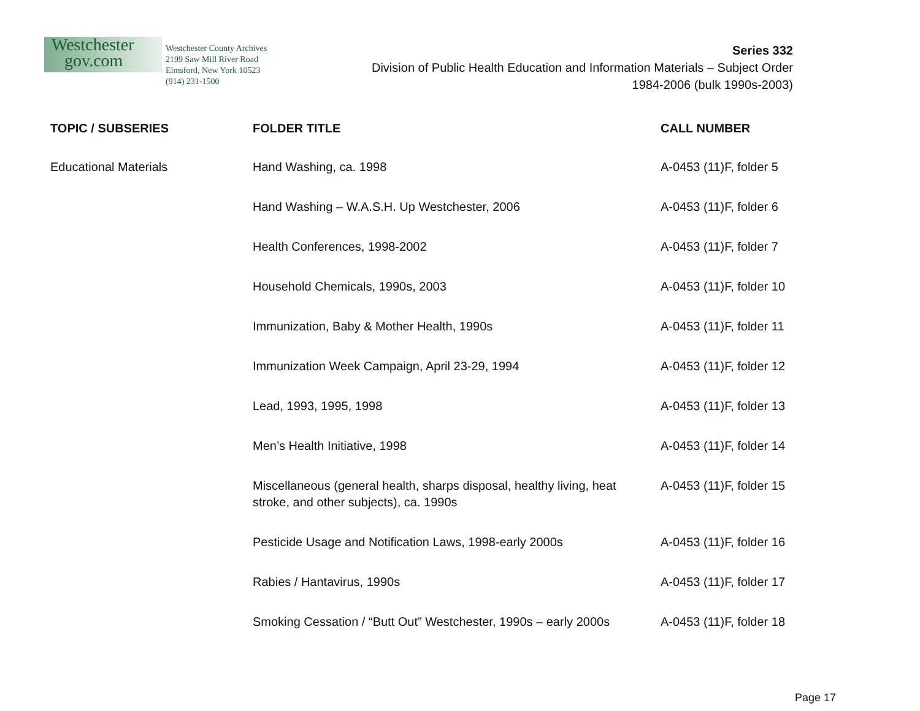Westchester
gov.com
Westchester County Archives
2199 Saw Mill River Road
Elmsford, New York 10523
(914) 231-1500
Series 332
Division of Public Health Education and Information Materials – Subject Order
1984-2006 (bulk 1990s-2003)
| TOPIC / SUBSERIES | FOLDER TITLE | CALL NUMBER |
| --- | --- | --- |
| Educational Materials | Hand Washing, ca. 1998 | A-0453 (11)F, folder 5 |
| | Hand Washing – W.A.S.H. Up Westchester, 2006 | A-0453 (11)F, folder 6 |
| | Health Conferences, 1998-2002 | A-0453 (11)F, folder 7 |
| | Household Chemicals, 1990s, 2003 | A-0453 (11)F, folder 10 |
| | Immunization, Baby & Mother Health, 1990s | A-0453 (11)F, folder 11 |
| | Immunization Week Campaign, April 23-29, 1994 | A-0453 (11)F, folder 12 |
| | Lead, 1993, 1995, 1998 | A-0453 (11)F, folder 13 |
| | Men’s Health Initiative, 1998 | A-0453 (11)F, folder 14 |
| | Miscellaneous (general health, sharps disposal, healthy living, heat stroke, and other subjects), ca. 1990s | A-0453 (11)F, folder 15 |
| | Pesticide Usage and Notification Laws, 1998-early 2000s | A-0453 (11)F, folder 16 |
| | Rabies / Hantavirus, 1990s | A-0453 (11)F, folder 17 |
| | Smoking Cessation / “Butt Out” Westchester, 1990s – early 2000s | A-0453 (11)F, folder 18 |
Page 17